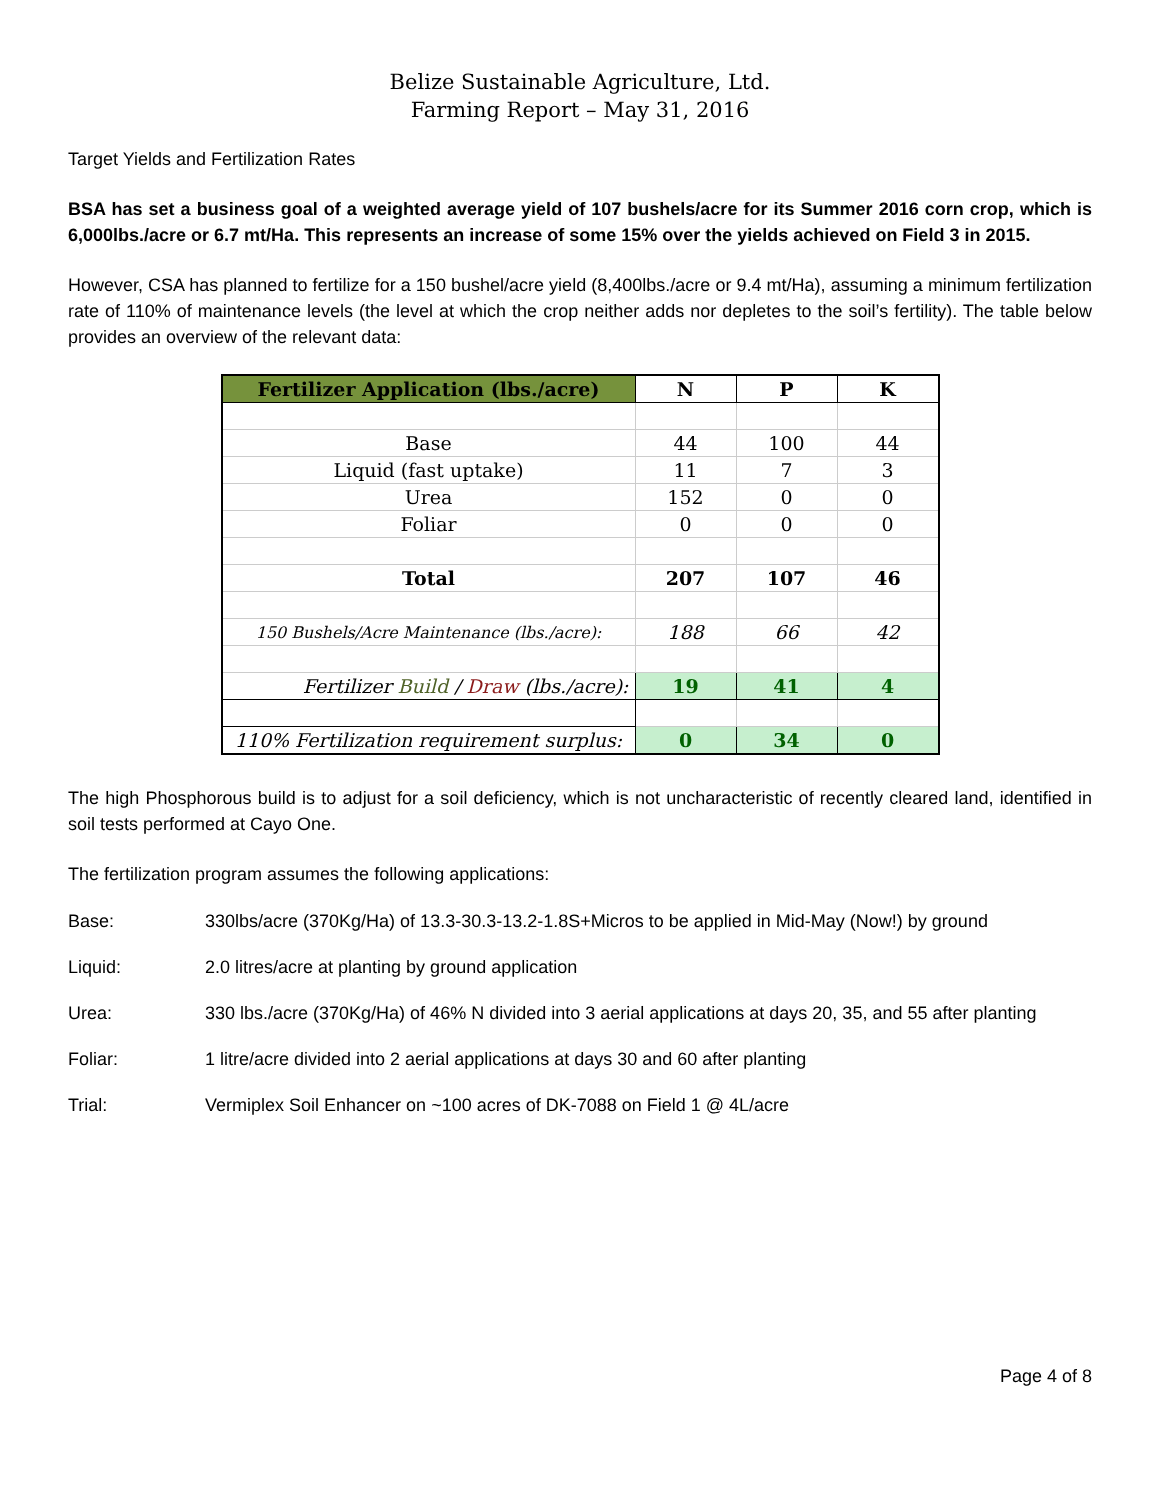Belize Sustainable Agriculture, Ltd.
Farming Report – May 31, 2016
Target Yields and Fertilization Rates
BSA has set a business goal of a weighted average yield of 107 bushels/acre for its Summer 2016 corn crop, which is 6,000lbs./acre or 6.7 mt/Ha. This represents an increase of some 15% over the yields achieved on Field 3 in 2015.
However, CSA has planned to fertilize for a 150 bushel/acre yield (8,400lbs./acre or 9.4 mt/Ha), assuming a minimum fertilization rate of 110% of maintenance levels (the level at which the crop neither adds nor depletes to the soil’s fertility). The table below provides an overview of the relevant data:
| Fertilizer Application (lbs./acre) | N | P | K |
| --- | --- | --- | --- |
| Base | 44 | 100 | 44 |
| Liquid (fast uptake) | 11 | 7 | 3 |
| Urea | 152 | 0 | 0 |
| Foliar | 0 | 0 | 0 |
| Total | 207 | 107 | 46 |
| 150 Bushels/Acre Maintenance (lbs./acre): | 188 | 66 | 42 |
| Fertilizer Build / Draw (lbs./acre): | 19 | 41 | 4 |
| 110% Fertilization requirement surplus: | 0 | 34 | 0 |
The high Phosphorous build is to adjust for a soil deficiency, which is not uncharacteristic of recently cleared land, identified in soil tests performed at Cayo One.
The fertilization program assumes the following applications:
Base: 330lbs/acre (370Kg/Ha) of 13.3-30.3-13.2-1.8S+Micros to be applied in Mid-May (Now!) by ground
Liquid: 2.0 litres/acre at planting by ground application
Urea: 330 lbs./acre (370Kg/Ha) of 46% N divided into 3 aerial applications at days 20, 35, and 55 after planting
Foliar: 1 litre/acre divided into 2 aerial applications at days 30 and 60 after planting
Trial: Vermiplex Soil Enhancer on ~100 acres of DK-7088 on Field 1 @ 4L/acre
Page 4 of 8